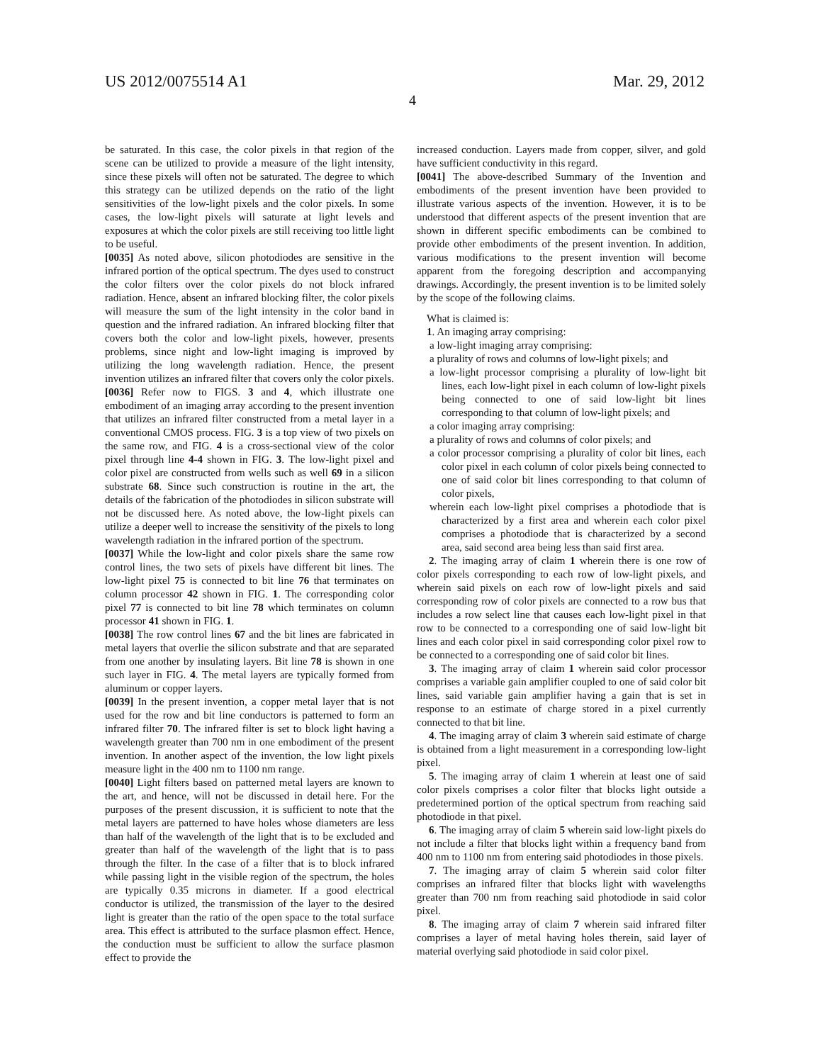US 2012/0075514 A1 Mar. 29, 2012
4
be saturated. In this case, the color pixels in that region of the scene can be utilized to provide a measure of the light intensity, since these pixels will often not be saturated. The degree to which this strategy can be utilized depends on the ratio of the light sensitivities of the low-light pixels and the color pixels. In some cases, the low-light pixels will saturate at light levels and exposures at which the color pixels are still receiving too little light to be useful.
[0035] As noted above, silicon photodiodes are sensitive in the infrared portion of the optical spectrum. The dyes used to construct the color filters over the color pixels do not block infrared radiation. Hence, absent an infrared blocking filter, the color pixels will measure the sum of the light intensity in the color band in question and the infrared radiation. An infrared blocking filter that covers both the color and low-light pixels, however, presents problems, since night and low-light imaging is improved by utilizing the long wavelength radiation. Hence, the present invention utilizes an infrared filter that covers only the color pixels.
[0036] Refer now to FIGS. 3 and 4, which illustrate one embodiment of an imaging array according to the present invention that utilizes an infrared filter constructed from a metal layer in a conventional CMOS process. FIG. 3 is a top view of two pixels on the same row, and FIG. 4 is a cross-sectional view of the color pixel through line 4-4 shown in FIG. 3. The low-light pixel and color pixel are constructed from wells such as well 69 in a silicon substrate 68. Since such construction is routine in the art, the details of the fabrication of the photodiodes in silicon substrate will not be discussed here. As noted above, the low-light pixels can utilize a deeper well to increase the sensitivity of the pixels to long wavelength radiation in the infrared portion of the spectrum.
[0037] While the low-light and color pixels share the same row control lines, the two sets of pixels have different bit lines. The low-light pixel 75 is connected to bit line 76 that terminates on column processor 42 shown in FIG. 1. The corresponding color pixel 77 is connected to bit line 78 which terminates on column processor 41 shown in FIG. 1.
[0038] The row control lines 67 and the bit lines are fabricated in metal layers that overlie the silicon substrate and that are separated from one another by insulating layers. Bit line 78 is shown in one such layer in FIG. 4. The metal layers are typically formed from aluminum or copper layers.
[0039] In the present invention, a copper metal layer that is not used for the row and bit line conductors is patterned to form an infrared filter 70. The infrared filter is set to block light having a wavelength greater than 700 nm in one embodiment of the present invention. In another aspect of the invention, the low light pixels measure light in the 400 nm to 1100 nm range.
[0040] Light filters based on patterned metal layers are known to the art, and hence, will not be discussed in detail here. For the purposes of the present discussion, it is sufficient to note that the metal layers are patterned to have holes whose diameters are less than half of the wavelength of the light that is to be excluded and greater than half of the wavelength of the light that is to pass through the filter. In the case of a filter that is to block infrared while passing light in the visible region of the spectrum, the holes are typically 0.35 microns in diameter. If a good electrical conductor is utilized, the transmission of the layer to the desired light is greater than the ratio of the open space to the total surface area. This effect is attributed to the surface plasmon effect. Hence, the conduction must be sufficient to allow the surface plasmon effect to provide the
increased conduction. Layers made from copper, silver, and gold have sufficient conductivity in this regard.
[0041] The above-described Summary of the Invention and embodiments of the present invention have been provided to illustrate various aspects of the invention. However, it is to be understood that different aspects of the present invention that are shown in different specific embodiments can be combined to provide other embodiments of the present invention. In addition, various modifications to the present invention will become apparent from the foregoing description and accompanying drawings. Accordingly, the present invention is to be limited solely by the scope of the following claims.
What is claimed is:
1. An imaging array comprising:
a low-light imaging array comprising:
a plurality of rows and columns of low-light pixels; and
a low-light processor comprising a plurality of low-light bit lines, each low-light pixel in each column of low-light pixels being connected to one of said low-light bit lines corresponding to that column of low-light pixels; and
a color imaging array comprising:
a plurality of rows and columns of color pixels; and
a color processor comprising a plurality of color bit lines, each color pixel in each column of color pixels being connected to one of said color bit lines corresponding to that column of color pixels,
wherein each low-light pixel comprises a photodiode that is characterized by a first area and wherein each color pixel comprises a photodiode that is characterized by a second area, said second area being less than said first area.
2. The imaging array of claim 1 wherein there is one row of color pixels corresponding to each row of low-light pixels, and wherein said pixels on each row of low-light pixels and said corresponding row of color pixels are connected to a row bus that includes a row select line that causes each low-light pixel in that row to be connected to a corresponding one of said low-light bit lines and each color pixel in said corresponding color pixel row to be connected to a corresponding one of said color bit lines.
3. The imaging array of claim 1 wherein said color processor comprises a variable gain amplifier coupled to one of said color bit lines, said variable gain amplifier having a gain that is set in response to an estimate of charge stored in a pixel currently connected to that bit line.
4. The imaging array of claim 3 wherein said estimate of charge is obtained from a light measurement in a corresponding low-light pixel.
5. The imaging array of claim 1 wherein at least one of said color pixels comprises a color filter that blocks light outside a predetermined portion of the optical spectrum from reaching said photodiode in that pixel.
6. The imaging array of claim 5 wherein said low-light pixels do not include a filter that blocks light within a frequency band from 400 nm to 1100 nm from entering said photodiodes in those pixels.
7. The imaging array of claim 5 wherein said color filter comprises an infrared filter that blocks light with wavelengths greater than 700 nm from reaching said photodiode in said color pixel.
8. The imaging array of claim 7 wherein said infrared filter comprises a layer of metal having holes therein, said layer of material overlying said photodiode in said color pixel.